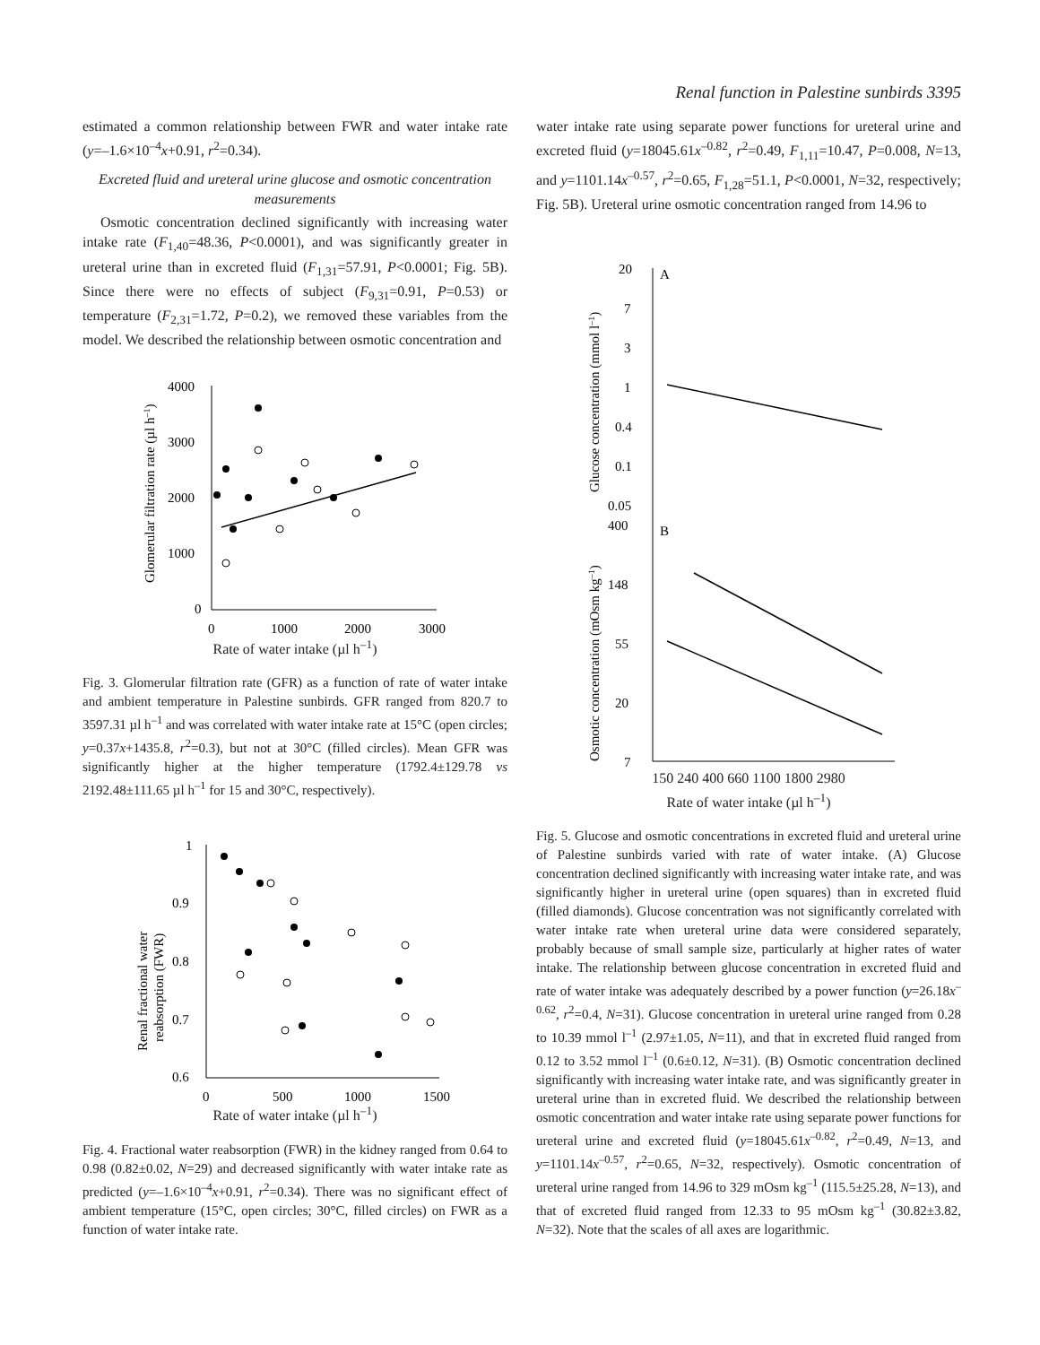Renal function in Palestine sunbirds 3395
estimated a common relationship between FWR and water intake rate (y=–1.6×10<sup>–4</sup>x+0.91, r<sup>2</sup>=0.34).
Excreted fluid and ureteral urine glucose and osmotic concentration measurements
Osmotic concentration declined significantly with increasing water intake rate (F<sub>1,40</sub>=48.36, P<0.0001), and was significantly greater in ureteral urine than in excreted fluid (F<sub>1,31</sub>=57.91, P<0.0001; Fig. 5B). Since there were no effects of subject (F<sub>9,31</sub>=0.91, P=0.53) or temperature (F<sub>2,31</sub>=1.72, P=0.2), we removed these variables from the model. We described the relationship between osmotic concentration and
4000
3000
2000
1000
0
0
1000
2000
3000
Glomerular filtration rate (µl h–1)
Rate of water intake (µl h<sup>–1</sup>)
Fig. 3. Glomerular filtration rate (GFR) as a function of rate of water intake and ambient temperature in Palestine sunbirds. GFR ranged from 820.7 to 3597.31 µl h<sup>–1</sup> and was correlated with water intake rate at 15°C (open circles; y=0.37x+1435.8, r<sup>2</sup>=0.3), but not at 30°C (filled circles). Mean GFR was significantly higher at the higher temperature (1792.4±129.78 vs 2192.48±111.65 µl h<sup>–1</sup> for 15 and 30°C, respectively).
1
0.9
0.8
0.7
0.6
0
500
1000
1500
Renal fractional water
reabsorption (FWR)
Rate of water intake (µl h<sup>–1</sup>)
Fig. 4. Fractional water reabsorption (FWR) in the kidney ranged from 0.64 to 0.98 (0.82±0.02, N=29) and decreased significantly with water intake rate as predicted (y=–1.6×10<sup>–4</sup>x+0.91, r<sup>2</sup>=0.34). There was no significant effect of ambient temperature (15°C, open circles; 30°C, filled circles) on FWR as a function of water intake rate.
water intake rate using separate power functions for ureteral urine and excreted fluid (y=18045.61x<sup>–0.82</sup>, r<sup>2</sup>=0.49, F<sub>1,11</sub>=10.47, P=0.008, N=13, and y=1101.14x<sup>–0.57</sup>, r<sup>2</sup>=0.65, F<sub>1,28</sub>=51.1, P<0.0001, N=32, respectively; Fig. 5B). Ureteral urine osmotic concentration ranged from 14.96 to
A
B
20
7
3
1
0.4
0.1
0.05
400
148
55
20
7
Glucose concentration (mmol l–1)
Osmotic concentration (mOsm kg–1)
150 240 400 660 1100 1800 2980
Rate of water intake (µl h<sup>–1</sup>)
Fig. 5. Glucose and osmotic concentrations in excreted fluid and ureteral urine of Palestine sunbirds varied with rate of water intake. (A) Glucose concentration declined significantly with increasing water intake rate, and was significantly higher in ureteral urine (open squares) than in excreted fluid (filled diamonds). Glucose concentration was not significantly correlated with water intake rate when ureteral urine data were considered separately, probably because of small sample size, particularly at higher rates of water intake. The relationship between glucose concentration in excreted fluid and rate of water intake was adequately described by a power function (y=26.18x<sup>–0.62</sup>, r<sup>2</sup>=0.4, N=31). Glucose concentration in ureteral urine ranged from 0.28 to 10.39 mmol l<sup>–1</sup> (2.97±1.05, N=11), and that in excreted fluid ranged from 0.12 to 3.52 mmol l<sup>–1</sup> (0.6±0.12, N=31). (B) Osmotic concentration declined significantly with increasing water intake rate, and was significantly greater in ureteral urine than in excreted fluid. We described the relationship between osmotic concentration and water intake rate using separate power functions for ureteral urine and excreted fluid (y=18045.61x<sup>–0.82</sup>, r<sup>2</sup>=0.49, N=13, and y=1101.14x<sup>–0.57</sup>, r<sup>2</sup>=0.65, N=32, respectively). Osmotic concentration of ureteral urine ranged from 14.96 to 329 mOsm kg<sup>–1</sup> (115.5±25.28, N=13), and that of excreted fluid ranged from 12.33 to 95 mOsm kg<sup>–1</sup> (30.82±3.82, N=32). Note that the scales of all axes are logarithmic.